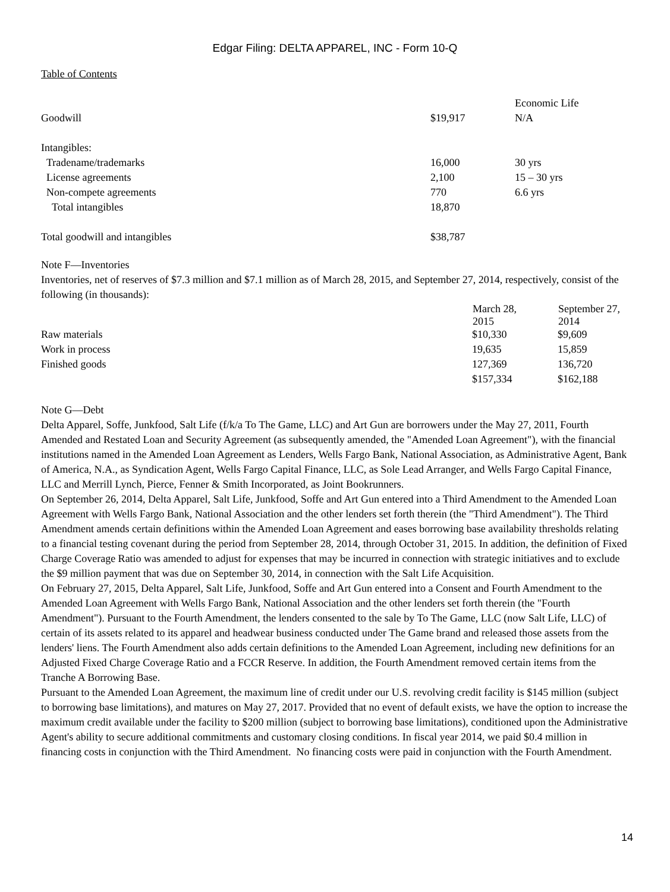Edgar Filing: DELTA APPAREL, INC - Form 10-Q
Table of Contents
| | | Economic Life |
| Goodwill | $19,917 | N/A |
| Intangibles: | | |
| Tradename/trademarks | 16,000 | 30 yrs |
| License agreements | 2,100 | 15 – 30 yrs |
| Non-compete agreements | 770 | 6.6 yrs |
| Total intangibles | 18,870 | |
| Total goodwill and intangibles | $38,787 | |
Note F—Inventories
Inventories, net of reserves of $7.3 million and $7.1 million as of March 28, 2015, and September 27, 2014, respectively, consist of the following (in thousands):
| | March 28, 2015 | September 27, 2014 |
| --- | --- | --- |
| Raw materials | $10,330 | $9,609 |
| Work in process | 19,635 | 15,859 |
| Finished goods | 127,369 | 136,720 |
| | $157,334 | $162,188 |
Note G—Debt
Delta Apparel, Soffe, Junkfood, Salt Life (f/k/a To The Game, LLC) and Art Gun are borrowers under the May 27, 2011, Fourth Amended and Restated Loan and Security Agreement (as subsequently amended, the "Amended Loan Agreement"), with the financial institutions named in the Amended Loan Agreement as Lenders, Wells Fargo Bank, National Association, as Administrative Agent, Bank of America, N.A., as Syndication Agent, Wells Fargo Capital Finance, LLC, as Sole Lead Arranger, and Wells Fargo Capital Finance, LLC and Merrill Lynch, Pierce, Fenner & Smith Incorporated, as Joint Bookrunners.
On September 26, 2014, Delta Apparel, Salt Life, Junkfood, Soffe and Art Gun entered into a Third Amendment to the Amended Loan Agreement with Wells Fargo Bank, National Association and the other lenders set forth therein (the "Third Amendment"). The Third Amendment amends certain definitions within the Amended Loan Agreement and eases borrowing base availability thresholds relating to a financial testing covenant during the period from September 28, 2014, through October 31, 2015. In addition, the definition of Fixed Charge Coverage Ratio was amended to adjust for expenses that may be incurred in connection with strategic initiatives and to exclude the $9 million payment that was due on September 30, 2014, in connection with the Salt Life Acquisition.
On February 27, 2015, Delta Apparel, Salt Life, Junkfood, Soffe and Art Gun entered into a Consent and Fourth Amendment to the Amended Loan Agreement with Wells Fargo Bank, National Association and the other lenders set forth therein (the "Fourth Amendment"). Pursuant to the Fourth Amendment, the lenders consented to the sale by To The Game, LLC (now Salt Life, LLC) of certain of its assets related to its apparel and headwear business conducted under The Game brand and released those assets from the lenders' liens. The Fourth Amendment also adds certain definitions to the Amended Loan Agreement, including new definitions for an Adjusted Fixed Charge Coverage Ratio and a FCCR Reserve. In addition, the Fourth Amendment removed certain items from the Tranche A Borrowing Base.
Pursuant to the Amended Loan Agreement, the maximum line of credit under our U.S. revolving credit facility is $145 million (subject to borrowing base limitations), and matures on May 27, 2017. Provided that no event of default exists, we have the option to increase the maximum credit available under the facility to $200 million (subject to borrowing base limitations), conditioned upon the Administrative Agent's ability to secure additional commitments and customary closing conditions. In fiscal year 2014, we paid $0.4 million in financing costs in conjunction with the Third Amendment. No financing costs were paid in conjunction with the Fourth Amendment.
14